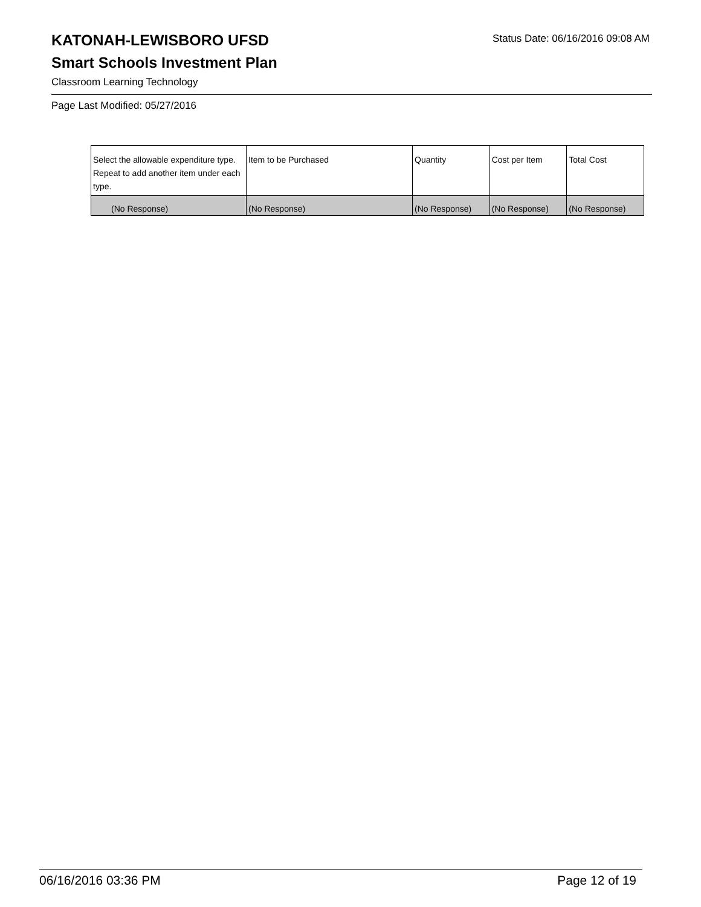KATONAH-LEWISBORO UFSD
Status Date: 06/16/2016 09:08 AM
Smart Schools Investment Plan
Classroom Learning Technology
Page Last Modified: 05/27/2016
| Select the allowable expenditure type. Repeat to add another item under each type. | Item to be Purchased | Quantity | Cost per Item | Total Cost |
| --- | --- | --- | --- | --- |
| (No Response) | (No Response) | (No Response) | (No Response) | (No Response) |
06/16/2016 03:36 PM Page 12 of 19